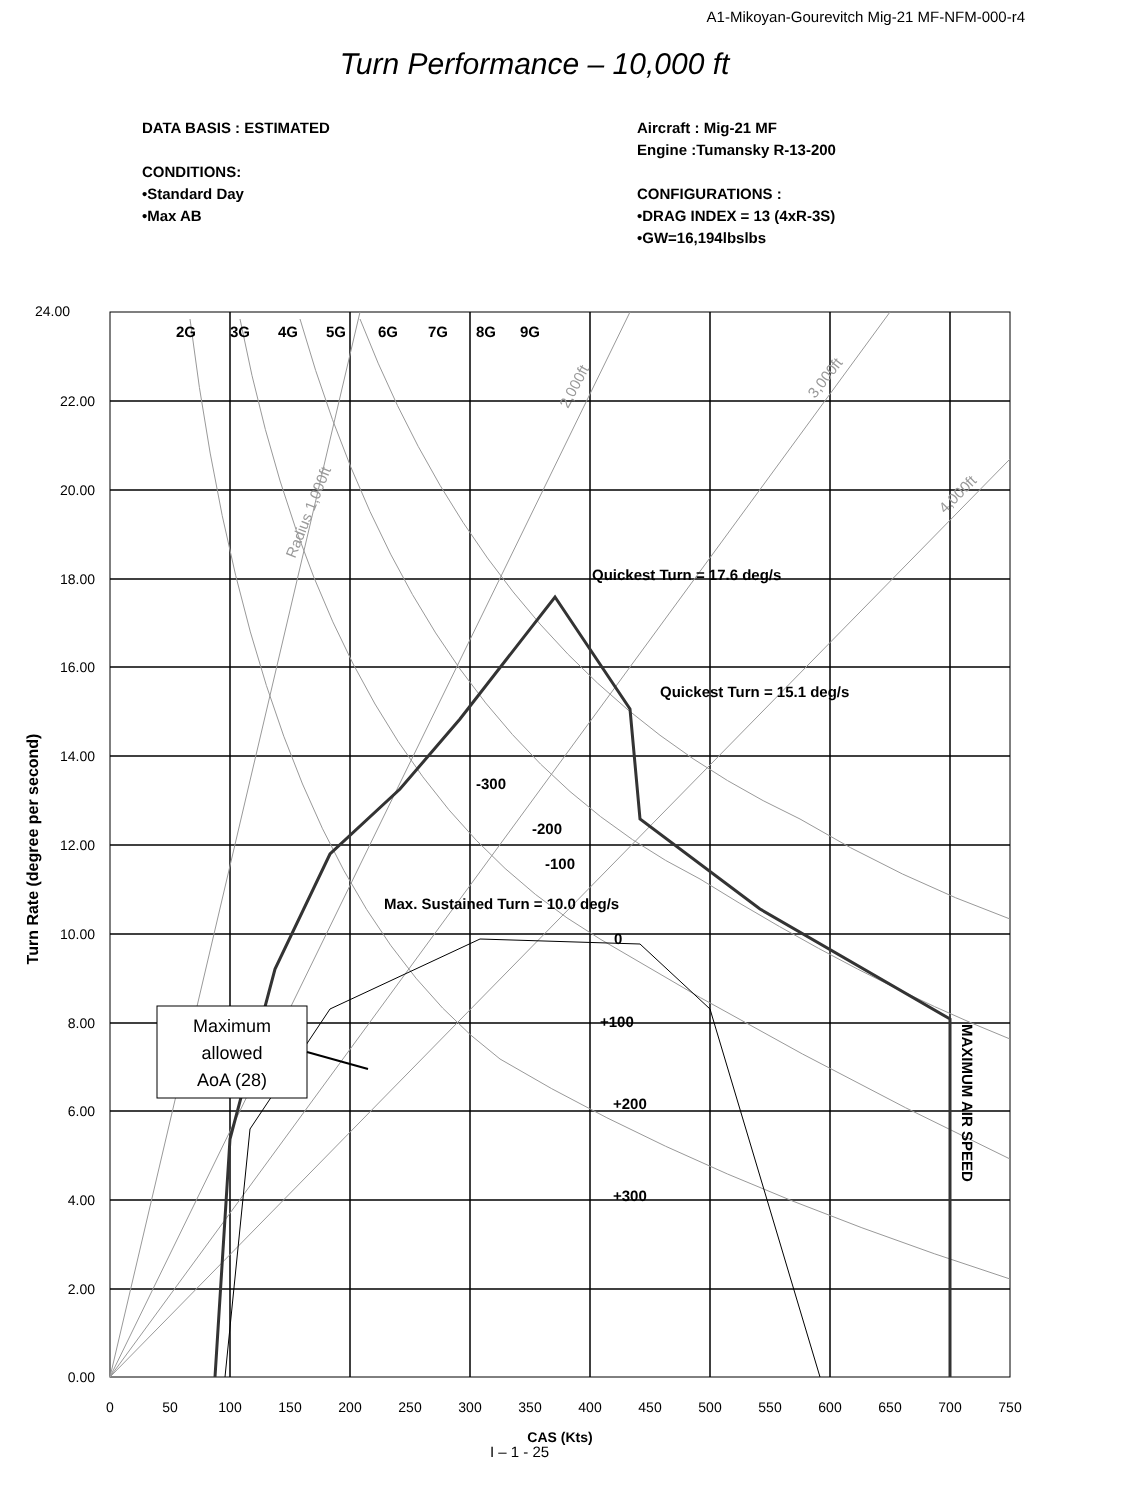A1-Mikoyan-Gourevitch Mig-21 MF-NFM-000-r4
Turn Performance – 10,000 ft
DATA BASIS : ESTIMATED
CONDITIONS:
•Standard Day
•Max AB
Aircraft : Mig-21 MF
Engine :Tumansky R-13-200
CONFIGURATIONS :
•DRAG INDEX = 13 (4xR-3S)
•GW=16,194lbslbs
24.00
22.00
20.00
18.00
16.00
14.00
12.00
10.00
8.00
6.00
4.00
2.00
0.00
0
50
100
150
200
250
300
350
400
450
500
550
600
650
700
750
CAS (Kts)
Turn Rate (degree per second)
2G
3G
4G
5G
6G
7G
8G
9G
Quickest Turn = 17.6 deg/s
Quickest Turn = 15.1 deg/s
Max. Sustained Turn = 10.0 deg/s
-300
-200
-100
0
+100
+200
+300
MAXIMUM AIR SPEED
Radius 1,000ft
2,000ft
3,000ft
4,000ft
Maximum
allowed
AoA (28)
I – 1 - 25